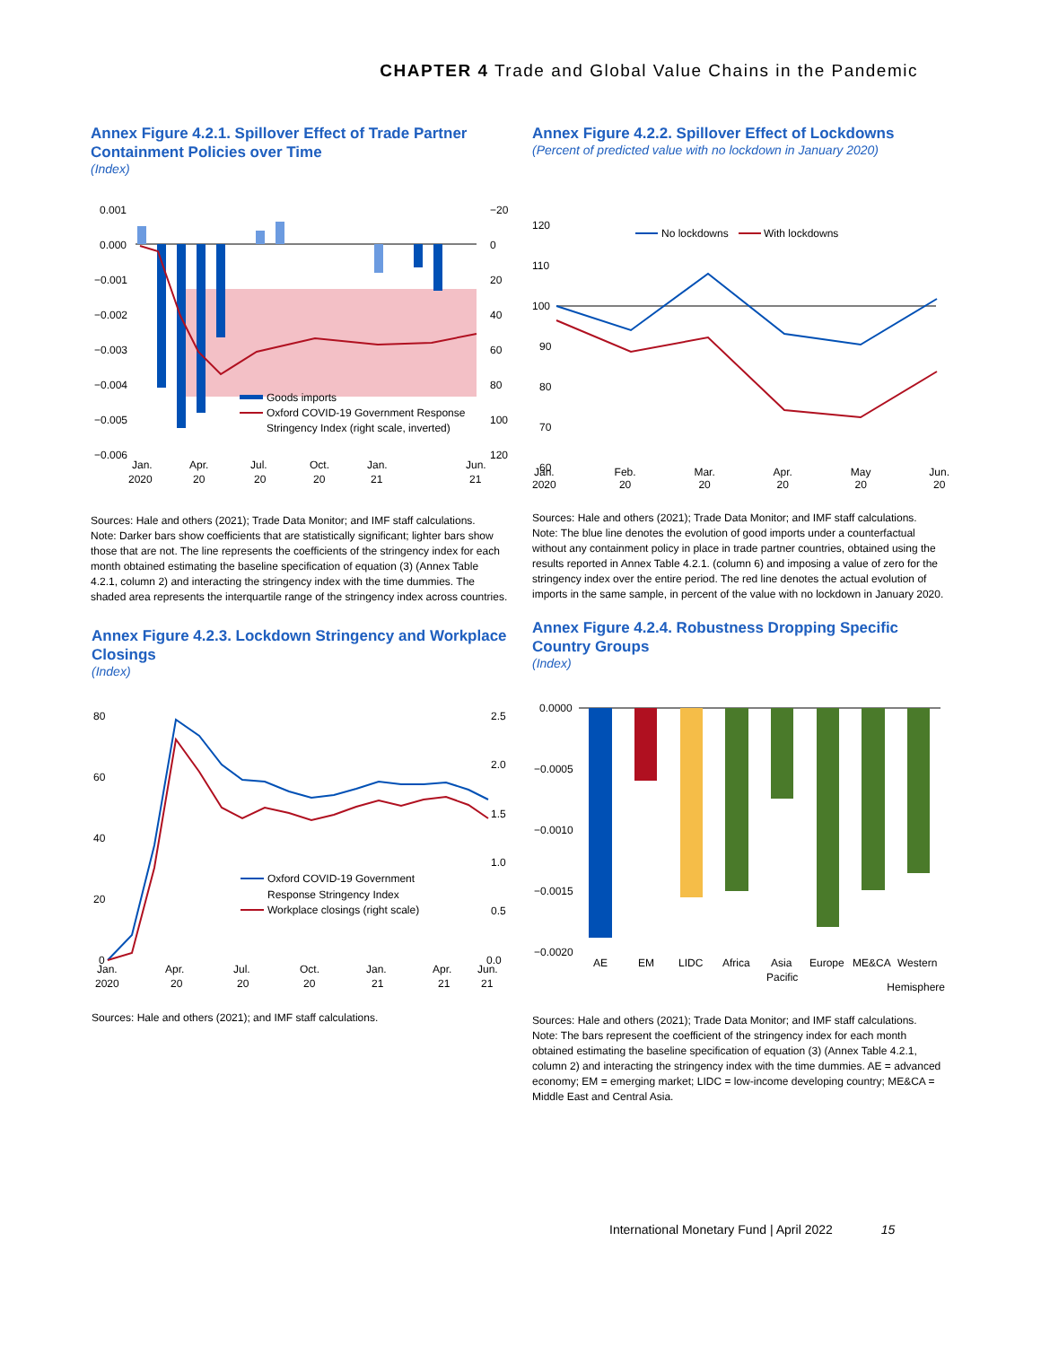CHAPTER 4 Trade and Global Value Chains in the Pandemic
Annex Figure 4.2.1. Spillover Effect of Trade Partner Containment Policies over Time
(Index)
0.001
0.000
−0.001
−0.002
−0.003
−0.004
−0.005
−0.006
−20
0
20
40
60
80
100
120
Goods imports
Oxford COVID-19 Government Response
Stringency Index (right scale, inverted)
Jan.
2020
Apr.
20
Jul.
20
Oct.
20
Jan.
21
Jun.
21
Sources: Hale and others (2021); Trade Data Monitor; and IMF staff calculations.
Note: Darker bars show coefficients that are statistically significant; lighter bars show those that are not. The line represents the coefficients of the stringency index for each month obtained estimating the baseline specification of equation (3) (Annex Table 4.2.1, column 2) and interacting the stringency index with the time dummies. The shaded area represents the interquartile range of the stringency index across countries.
Annex Figure 4.2.2. Spillover Effect of Lockdowns
(Percent of predicted value with no lockdown in January 2020)
120
110
100
90
80
70
60
No lockdowns
With lockdowns
Jan.
2020 Feb.
20 Mar.
20 Apr.
20 May
20 Jun.
20
Sources: Hale and others (2021); Trade Data Monitor; and IMF staff calculations.
Note: The blue line denotes the evolution of good imports under a counterfactual without any containment policy in place in trade partner countries, obtained using the results reported in Annex Table 4.2.1. (column 6) and imposing a value of zero for the stringency index over the entire period. The red line denotes the actual evolution of imports in the same sample, in percent of the value with no lockdown in January 2020.
Annex Figure 4.2.3. Lockdown Stringency and Workplace Closings
(Index)
80
60
40
20
0
2.5
2.0
1.5
1.0
0.5
0.0
Oxford COVID-19 Government
Response Stringency Index
Workplace closings (right scale)
Jan.
2020
Apr.
20
Jul.
20
Oct.
20
Jan.
21
Apr.
21
Jun.
21
Sources: Hale and others (2021); and IMF staff calculations.
Annex Figure 4.2.4. Robustness Dropping Specific Country Groups
(Index)
0.0000
−0.0005
−0.0010
−0.0015
−0.0020
AE
EM
LIDC
Africa
Asia
Pacific
Europe
ME&CA
Western
Hemisphere
Sources: Hale and others (2021); Trade Data Monitor; and IMF staff calculations.
Note: The bars represent the coefficient of the stringency index for each month obtained estimating the baseline specification of equation (3) (Annex Table 4.2.1, column 2) and interacting the stringency index with the time dummies. AE = advanced economy; EM = emerging market; LIDC = low-income developing country; ME&CA = Middle East and Central Asia.
International Monetary Fund | April 2022 15